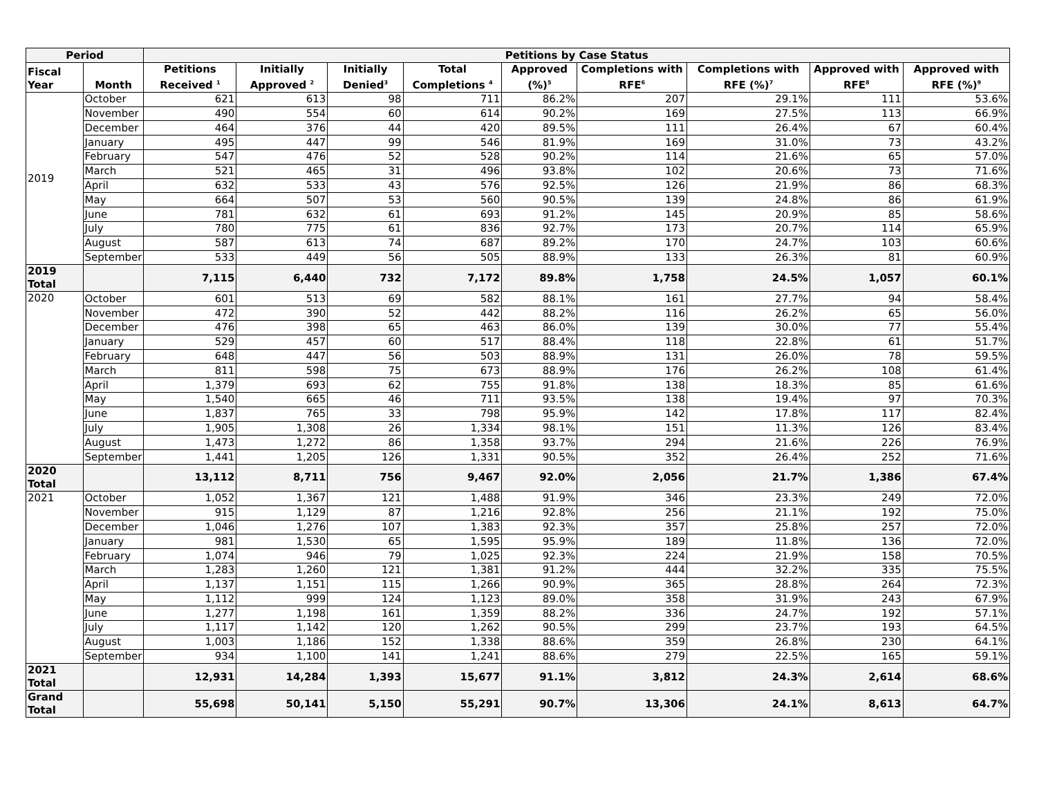| Period | | Petitions by Case Status | | | | | | | | |
| --- | --- | --- | --- | --- | --- | --- | --- | --- | --- | --- |
| Fiscal Year | Month | Petitions Received <sup>1</sup> | Initially Approved <sup>2</sup> | Initially Denied<sup>3</sup> | Total Completions <sup>4</sup> | Approved (%)<sup>5</sup> | Completions with RFE<sup>6</sup> | Completions with RFE (%)<sup>7</sup> | Approved with RFE<sup>8</sup> | Approved with RFE (%)<sup>9</sup> |
| 2019 | October | 621 | 613 | 98 | 711 | 86.2% | 207 | 29.1% | 111 | 53.6% |
| | November | 490 | 554 | 60 | 614 | 90.2% | 169 | 27.5% | 113 | 66.9% |
| | December | 464 | 376 | 44 | 420 | 89.5% | 111 | 26.4% | 67 | 60.4% |
| | January | 495 | 447 | 99 | 546 | 81.9% | 169 | 31.0% | 73 | 43.2% |
| | February | 547 | 476 | 52 | 528 | 90.2% | 114 | 21.6% | 65 | 57.0% |
| | March | 521 | 465 | 31 | 496 | 93.8% | 102 | 20.6% | 73 | 71.6% |
| | April | 632 | 533 | 43 | 576 | 92.5% | 126 | 21.9% | 86 | 68.3% |
| | May | 664 | 507 | 53 | 560 | 90.5% | 139 | 24.8% | 86 | 61.9% |
| | June | 781 | 632 | 61 | 693 | 91.2% | 145 | 20.9% | 85 | 58.6% |
| | July | 780 | 775 | 61 | 836 | 92.7% | 173 | 20.7% | 114 | 65.9% |
| | August | 587 | 613 | 74 | 687 | 89.2% | 170 | 24.7% | 103 | 60.6% |
| | September | 533 | 449 | 56 | 505 | 88.9% | 133 | 26.3% | 81 | 60.9% |
| 2019 Total | | 7,115 | 6,440 | 732 | 7,172 | 89.8% | 1,758 | 24.5% | 1,057 | 60.1% |
| 2020 | October | 601 | 513 | 69 | 582 | 88.1% | 161 | 27.7% | 94 | 58.4% |
| | November | 472 | 390 | 52 | 442 | 88.2% | 116 | 26.2% | 65 | 56.0% |
| | December | 476 | 398 | 65 | 463 | 86.0% | 139 | 30.0% | 77 | 55.4% |
| | January | 529 | 457 | 60 | 517 | 88.4% | 118 | 22.8% | 61 | 51.7% |
| | February | 648 | 447 | 56 | 503 | 88.9% | 131 | 26.0% | 78 | 59.5% |
| | March | 811 | 598 | 75 | 673 | 88.9% | 176 | 26.2% | 108 | 61.4% |
| | April | 1,379 | 693 | 62 | 755 | 91.8% | 138 | 18.3% | 85 | 61.6% |
| | May | 1,540 | 665 | 46 | 711 | 93.5% | 138 | 19.4% | 97 | 70.3% |
| | June | 1,837 | 765 | 33 | 798 | 95.9% | 142 | 17.8% | 117 | 82.4% |
| | July | 1,905 | 1,308 | 26 | 1,334 | 98.1% | 151 | 11.3% | 126 | 83.4% |
| | August | 1,473 | 1,272 | 86 | 1,358 | 93.7% | 294 | 21.6% | 226 | 76.9% |
| | September | 1,441 | 1,205 | 126 | 1,331 | 90.5% | 352 | 26.4% | 252 | 71.6% |
| 2020 Total | | 13,112 | 8,711 | 756 | 9,467 | 92.0% | 2,056 | 21.7% | 1,386 | 67.4% |
| 2021 | October | 1,052 | 1,367 | 121 | 1,488 | 91.9% | 346 | 23.3% | 249 | 72.0% |
| | November | 915 | 1,129 | 87 | 1,216 | 92.8% | 256 | 21.1% | 192 | 75.0% |
| | December | 1,046 | 1,276 | 107 | 1,383 | 92.3% | 357 | 25.8% | 257 | 72.0% |
| | January | 981 | 1,530 | 65 | 1,595 | 95.9% | 189 | 11.8% | 136 | 72.0% |
| | February | 1,074 | 946 | 79 | 1,025 | 92.3% | 224 | 21.9% | 158 | 70.5% |
| | March | 1,283 | 1,260 | 121 | 1,381 | 91.2% | 444 | 32.2% | 335 | 75.5% |
| | April | 1,137 | 1,151 | 115 | 1,266 | 90.9% | 365 | 28.8% | 264 | 72.3% |
| | May | 1,112 | 999 | 124 | 1,123 | 89.0% | 358 | 31.9% | 243 | 67.9% |
| | June | 1,277 | 1,198 | 161 | 1,359 | 88.2% | 336 | 24.7% | 192 | 57.1% |
| | July | 1,117 | 1,142 | 120 | 1,262 | 90.5% | 299 | 23.7% | 193 | 64.5% |
| | August | 1,003 | 1,186 | 152 | 1,338 | 88.6% | 359 | 26.8% | 230 | 64.1% |
| | September | 934 | 1,100 | 141 | 1,241 | 88.6% | 279 | 22.5% | 165 | 59.1% |
| 2021 Total | | 12,931 | 14,284 | 1,393 | 15,677 | 91.1% | 3,812 | 24.3% | 2,614 | 68.6% |
| Grand Total | | 55,698 | 50,141 | 5,150 | 55,291 | 90.7% | 13,306 | 24.1% | 8,613 | 64.7% |